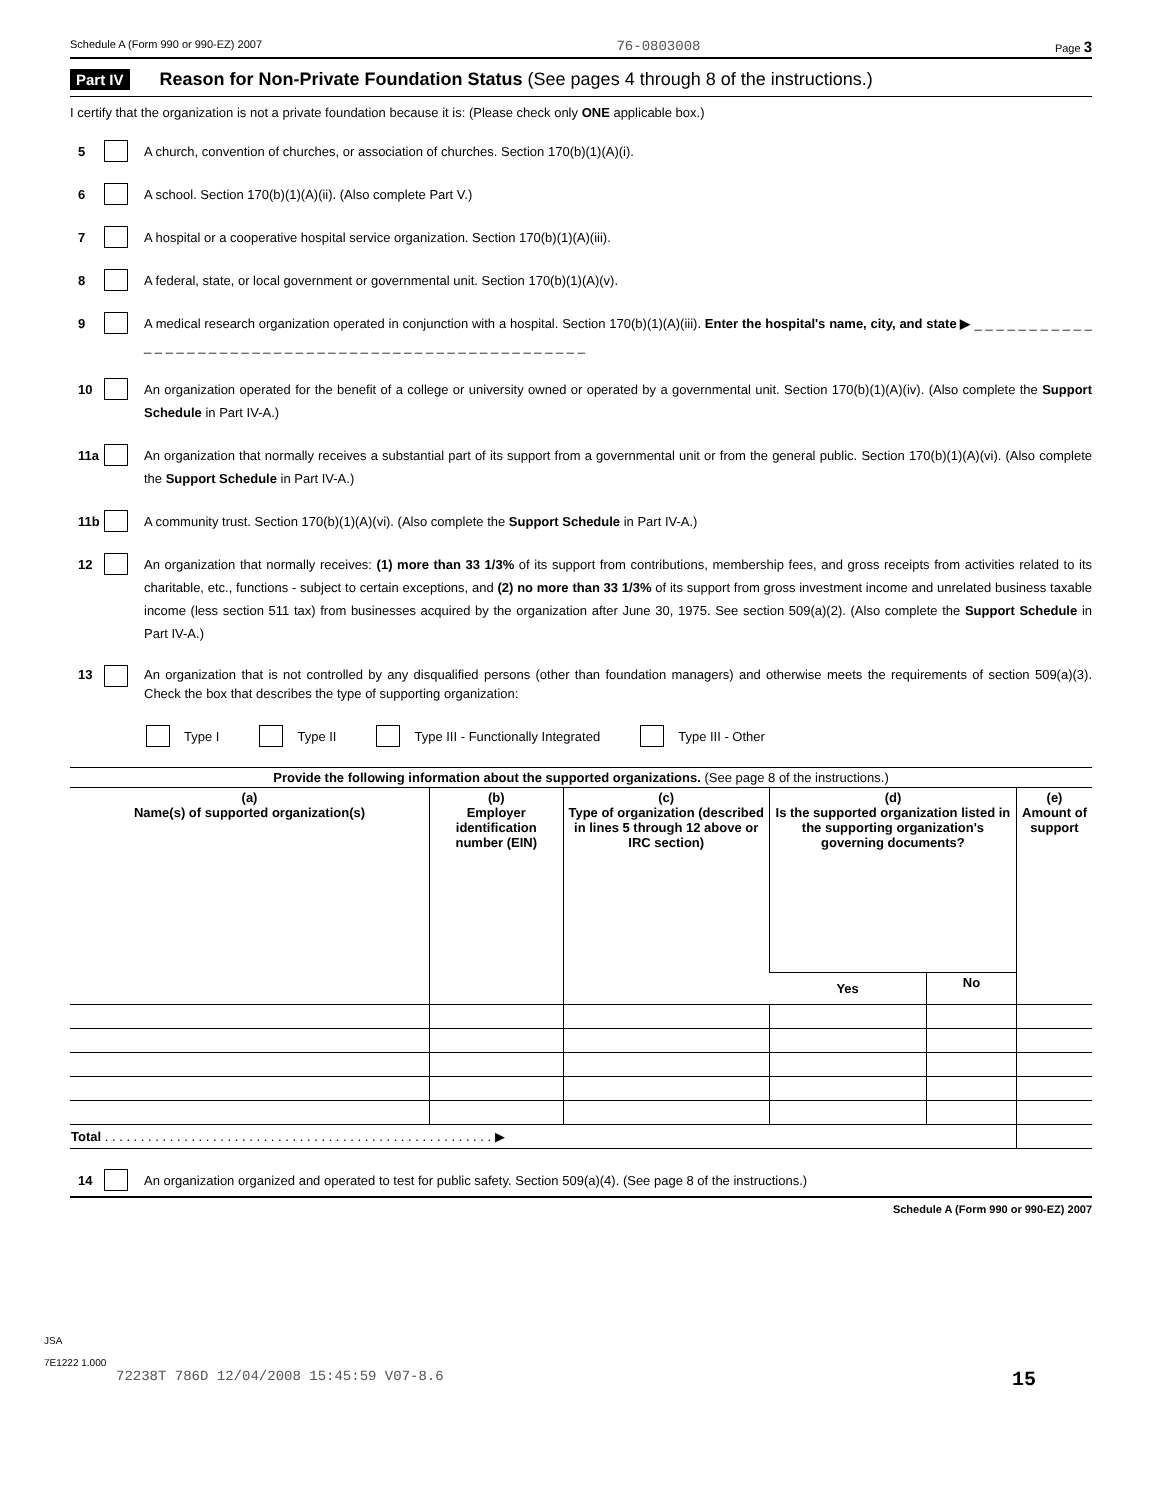Schedule A (Form 990 or 990-EZ) 2007 76-0803008 Page 3
Part IV Reason for Non-Private Foundation Status (See pages 4 through 8 of the instructions.)
I certify that the organization is not a private foundation because it is: (Please check only ONE applicable box.)
5 A church, convention of churches, or association of churches. Section 170(b)(1)(A)(i).
6 A school. Section 170(b)(1)(A)(ii). (Also complete Part V.)
7 A hospital or a cooperative hospital service organization. Section 170(b)(1)(A)(iii).
8 A federal, state, or local government or governmental unit. Section 170(b)(1)(A)(v).
9 A medical research organization operated in conjunction with a hospital. Section 170(b)(1)(A)(iii). Enter the hospital's name, city, and state ▶ _ _ _ _ _ _ _ _ _ _ _ _ _ _ _ _ _ _ _ _ _ _ _ _ _ _ _ _ _ _ _ _ _ _ _ _ _ _ _ _ _ _ _ _ _ _ _ _ _ _ _ _
10 An organization operated for the benefit of a college or university owned or operated by a governmental unit. Section 170(b)(1)(A)(iv). (Also complete the Support Schedule in Part IV-A.)
11a An organization that normally receives a substantial part of its support from a governmental unit or from the general public. Section 170(b)(1)(A)(vi). (Also complete the Support Schedule in Part IV-A.)
11b A community trust. Section 170(b)(1)(A)(vi). (Also complete the Support Schedule in Part IV-A.)
12 An organization that normally receives: (1) more than 33 1/3% of its support from contributions, membership fees, and gross receipts from activities related to its charitable, etc., functions - subject to certain exceptions, and (2) no more than 33 1/3% of its support from gross investment income and unrelated business taxable income (less section 511 tax) from businesses acquired by the organization after June 30, 1975. See section 509(a)(2). (Also complete the Support Schedule in Part IV-A.)
13 An organization that is not controlled by any disqualified persons (other than foundation managers) and otherwise meets the requirements of section 509(a)(3). Check the box that describes the type of supporting organization:
Type I Type II
Type III - Functionally Integrated
Type III - Other
| Provide the following information about the supported organizations. (See page 8 of the instructions.) | | | | | |
| --- | --- | --- | --- | --- | --- |
| (a) Name(s) of supported organization(s) | (b) Employer identification number (EIN) | (c) Type of organization (described in lines 5 through 12 above or IRC section) | (d) Is the supported organization listed in the supporting organization's governing documents? | | (e) Amount of support |
| | | | Yes | No | |
| Total . . . . . . . . . . . . . . . . . . . . . . . . . . . . . . . . . . . . . . . . . . . . . . . . . . . . . . ▶ | | | | | |
14 An organization organized and operated to test for public safety. Section 509(a)(4). (See page 8 of the instructions.)
Schedule A (Form 990 or 990-EZ) 2007
JSA
7E1222 1.000
72238T 786D 12/04/2008 15:45:59 V07-8.6 15